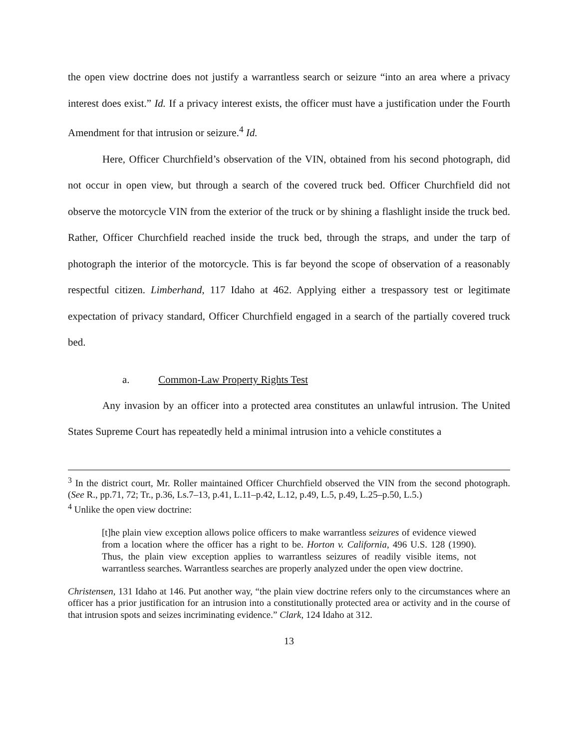the open view doctrine does not justify a warrantless search or seizure “into an area where a privacy interest does exist.” Id. If a privacy interest exists, the officer must have a justification under the Fourth Amendment for that intrusion or seizure.<sup>4</sup> Id.
Here, Officer Churchfield’s observation of the VIN, obtained from his second photograph, did not occur in open view, but through a search of the covered truck bed. Officer Churchfield did not observe the motorcycle VIN from the exterior of the truck or by shining a flashlight inside the truck bed. Rather, Officer Churchfield reached inside the truck bed, through the straps, and under the tarp of photograph the interior of the motorcycle. This is far beyond the scope of observation of a reasonably respectful citizen. Limberhand, 117 Idaho at 462. Applying either a trespassory test or legitimate expectation of privacy standard, Officer Churchfield engaged in a search of the partially covered truck bed.
a. Common-Law Property Rights Test
Any invasion by an officer into a protected area constitutes an unlawful intrusion. The United States Supreme Court has repeatedly held a minimal intrusion into a vehicle constitutes a
<sup>3</sup> In the district court, Mr. Roller maintained Officer Churchfield observed the VIN from the second photograph. (See R., pp.71, 72; Tr., p.36, Ls.7–13, p.41, L.11–p.42, L.12, p.49, L.5, p.49, L.25–p.50, L.5.)
<sup>4</sup> Unlike the open view doctrine:
[t]he plain view exception allows police officers to make warrantless seizures of evidence viewed from a location where the officer has a right to be. Horton v. California, 496 U.S. 128 (1990). Thus, the plain view exception applies to warrantless seizures of readily visible items, not warrantless searches. Warrantless searches are properly analyzed under the open view doctrine.
Christensen, 131 Idaho at 146. Put another way, “the plain view doctrine refers only to the circumstances where an officer has a prior justification for an intrusion into a constitutionally protected area or activity and in the course of that intrusion spots and seizes incriminating evidence.” Clark, 124 Idaho at 312.
13